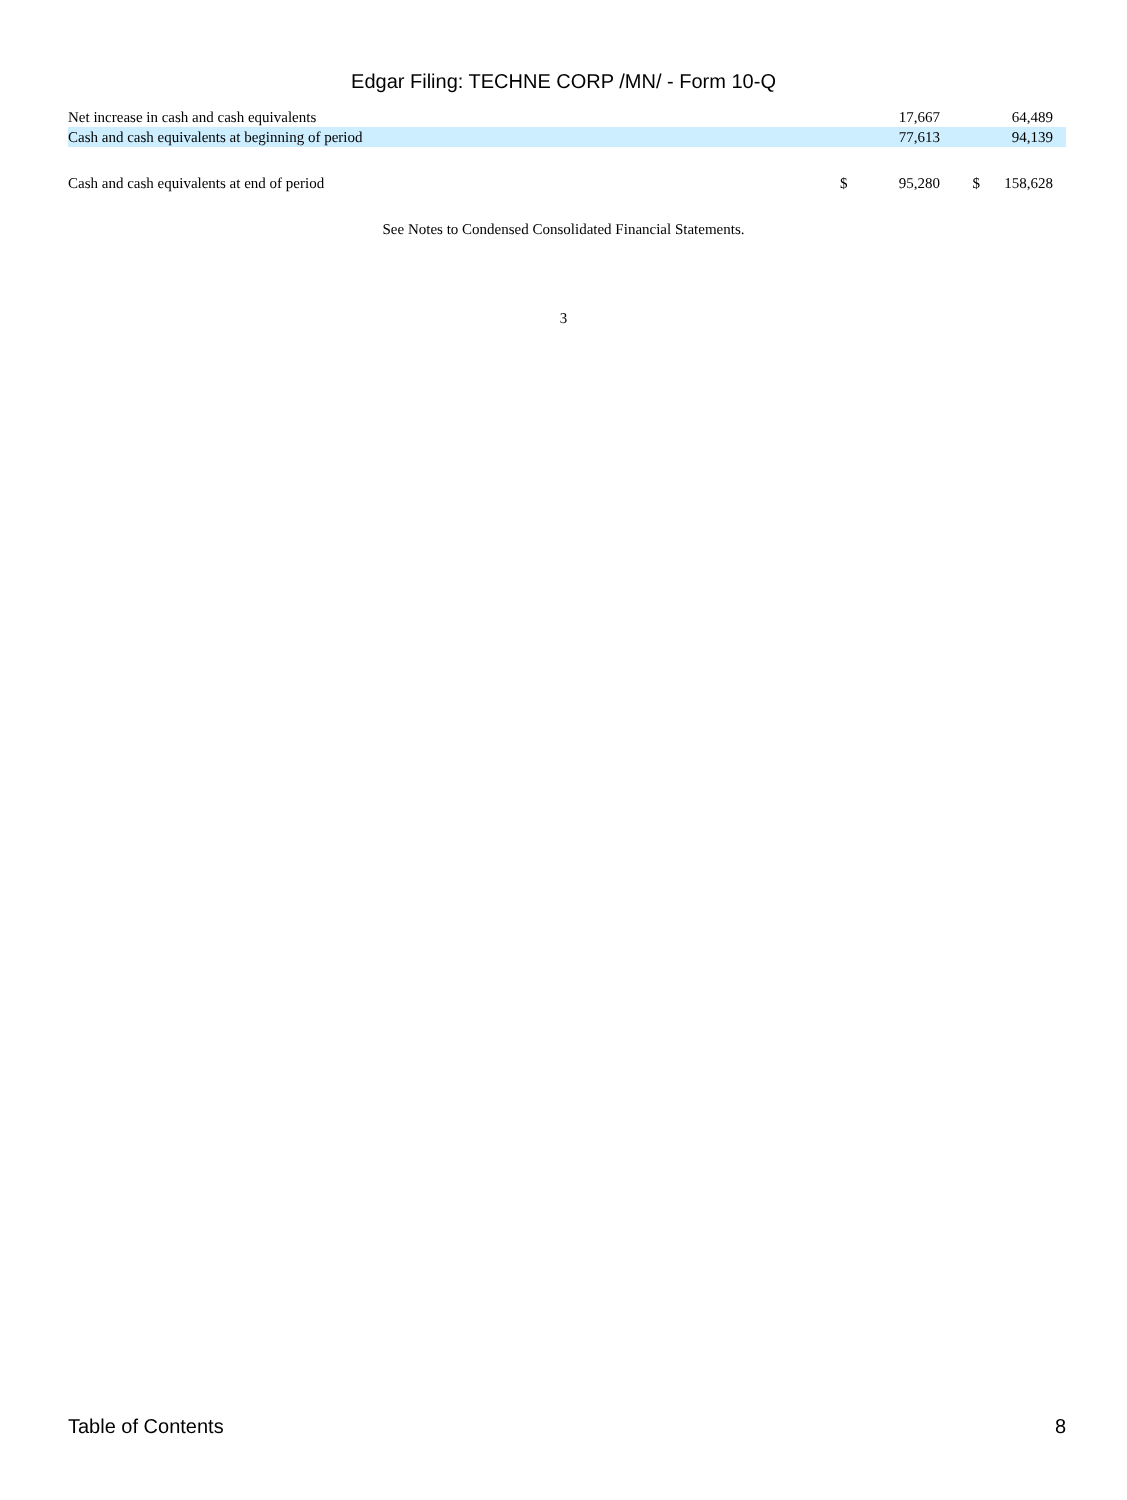Edgar Filing: TECHNE CORP /MN/ - Form 10-Q
| Net increase in cash and cash equivalents | | 17,667 | | 64,489 | |
| Cash and cash equivalents at beginning of period | | 77,613 | | 94,139 | |
| Cash and cash equivalents at end of period | $ | 95,280 | $ | 158,628 | |
See Notes to Condensed Consolidated Financial Statements.
3
Table of Contents 8